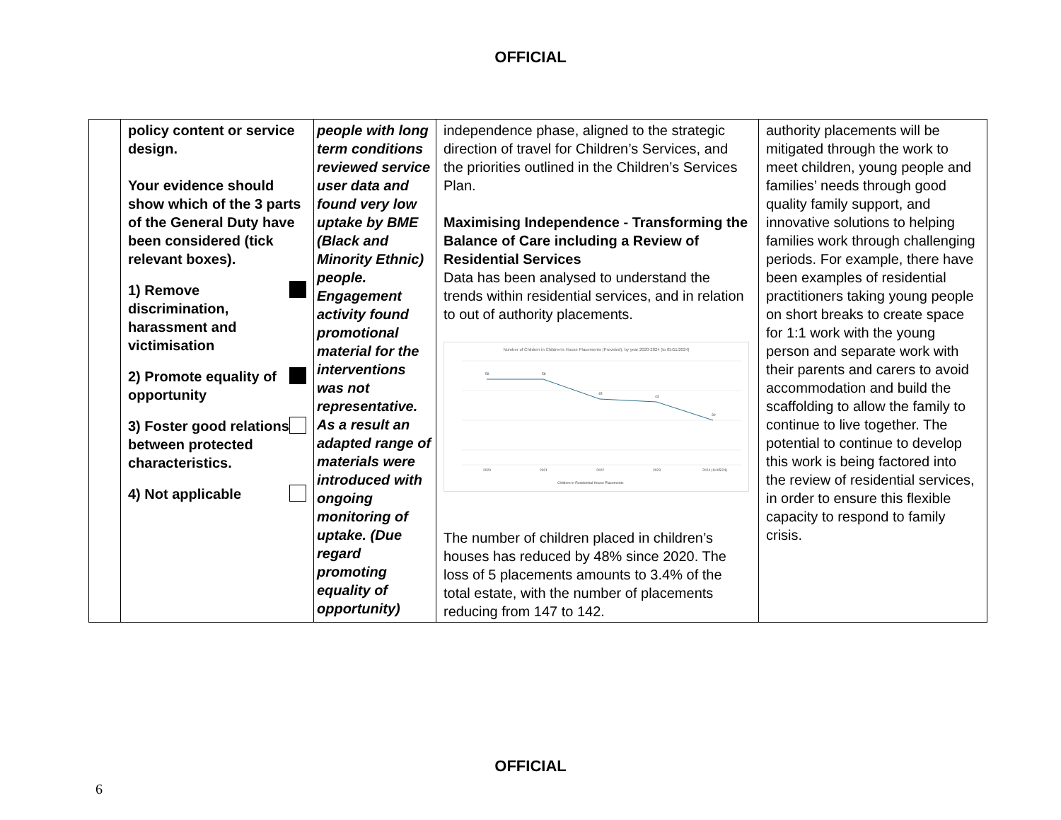OFFICIAL
| | policy content or service design. Your evidence should show which of the 3 parts of the General Duty have been considered (tick relevant boxes). 1) Remove discrimination, harassment and victimisation 2) Promote equality of opportunity 3) Foster good relations between protected characteristics. 4) Not applicable | people with long term conditions reviewed service user data and found very low uptake by BME (Black and Minority Ethnic) people. Engagement activity found promotional material for the interventions was not representative. As a result an adapted range of materials were introduced with ongoing monitoring of uptake. (Due regard promoting equality of opportunity) | independence phase, aligned to the strategic direction of travel for Children’s Services, and the priorities outlined in the Children’s Services Plan. Maximising Independence - Transforming the Balance of Care including a Review of Residential Services Data has been analysed to understand the trends within residential services, and in relation to out of authority placements. Number of Children in Children's House Placements (Provided), by year 2020-2024 (to 05/11/2024) 58 58 45 43 30 2020 2021 2022 2023 2024 (11/05/24) Children in Residential House Placements The number of children placed in children’s houses has reduced by 48% since 2020. The loss of 5 placements amounts to 3.4% of the total estate, with the number of placements reducing from 147 to 142. | authority placements will be mitigated through the work to meet children, young people and families’ needs through good quality family support, and innovative solutions to helping families work through challenging periods. For example, there have been examples of residential practitioners taking young people on short breaks to create space for 1:1 work with the young person and separate work with their parents and carers to avoid accommodation and build the scaffolding to allow the family to continue to live together. The potential to continue to develop this work is being factored into the review of residential services, in order to ensure this flexible capacity to respond to family crisis. |
OFFICIAL
6